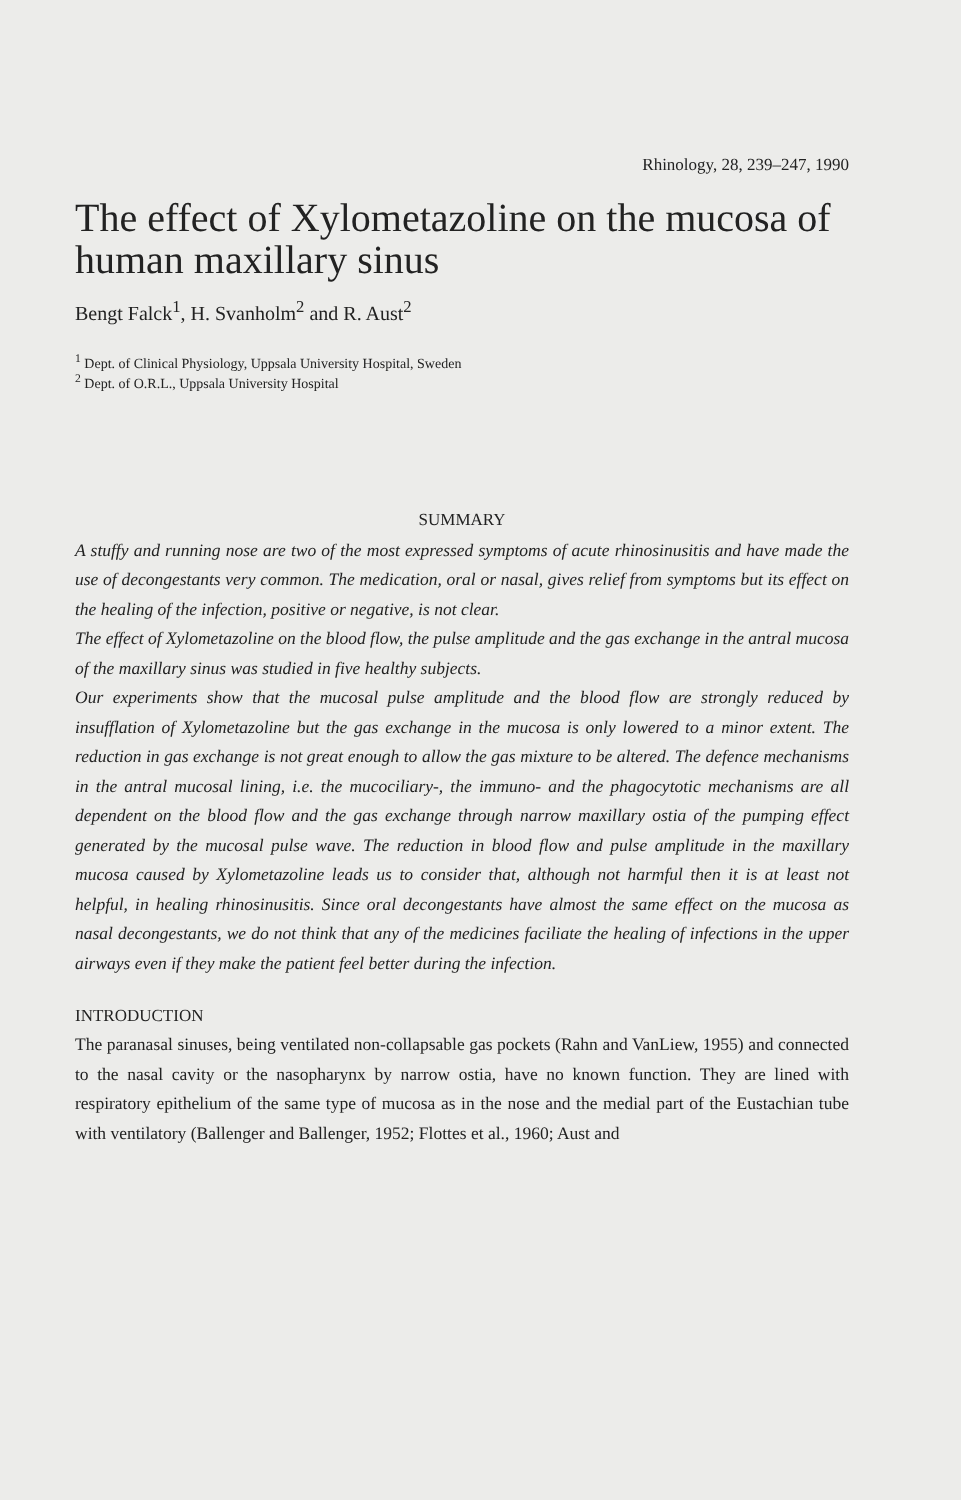Rhinology, 28, 239–247, 1990
The effect of Xylometazoline on the mucosa of human maxillary sinus
Bengt Falck<sup>1</sup>, H. Svanholm<sup>2</sup> and R. Aust<sup>2</sup>
<sup>1</sup> Dept. of Clinical Physiology, Uppsala University Hospital, Sweden
<sup>2</sup> Dept. of O.R.L., Uppsala University Hospital
SUMMARY
A stuffy and running nose are two of the most expressed symptoms of acute rhinosinusitis and have made the use of decongestants very common. The medication, oral or nasal, gives relief from symptoms but its effect on the healing of the infection, positive or negative, is not clear.
The effect of Xylometazoline on the blood flow, the pulse amplitude and the gas exchange in the antral mucosa of the maxillary sinus was studied in five healthy subjects.
Our experiments show that the mucosal pulse amplitude and the blood flow are strongly reduced by insufflation of Xylometazoline but the gas exchange in the mucosa is only lowered to a minor extent. The reduction in gas exchange is not great enough to allow the gas mixture to be altered. The defence mechanisms in the antral mucosal lining, i.e. the mucociliary-, the immuno- and the phagocytotic mechanisms are all dependent on the blood flow and the gas exchange through narrow maxillary ostia of the pumping effect generated by the mucosal pulse wave. The reduction in blood flow and pulse amplitude in the maxillary mucosa caused by Xylometazoline leads us to consider that, although not harmful then it is at least not helpful, in healing rhinosinusitis. Since oral decongestants have almost the same effect on the mucosa as nasal decongestants, we do not think that any of the medicines faciliate the healing of infections in the upper airways even if they make the patient feel better during the infection.
INTRODUCTION
The paranasal sinuses, being ventilated non-collapsable gas pockets (Rahn and VanLiew, 1955) and connected to the nasal cavity or the nasopharynx by narrow ostia, have no known function. They are lined with respiratory epithelium of the same type of mucosa as in the nose and the medial part of the Eustachian tube with ventilatory (Ballenger and Ballenger, 1952; Flottes et al., 1960; Aust and